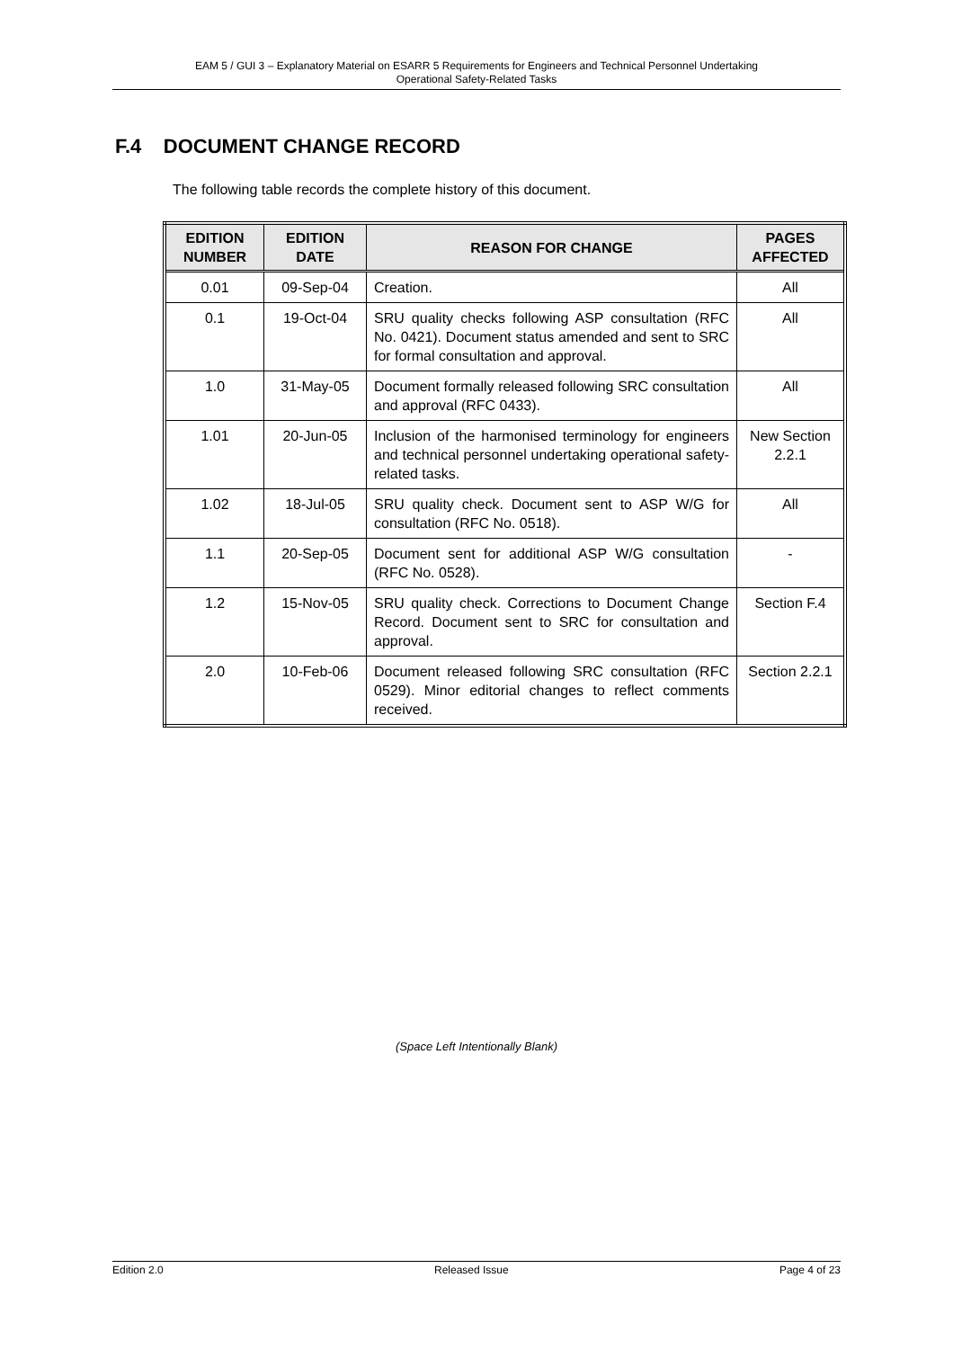EAM 5 / GUI 3 – Explanatory Material on ESARR 5 Requirements for Engineers and Technical Personnel Undertaking
Operational Safety-Related Tasks
F.4 DOCUMENT CHANGE RECORD
The following table records the complete history of this document.
| EDITION NUMBER | EDITION DATE | REASON FOR CHANGE | PAGES AFFECTED |
| --- | --- | --- | --- |
| 0.01 | 09-Sep-04 | Creation. | All |
| 0.1 | 19-Oct-04 | SRU quality checks following ASP consultation (RFC No. 0421). Document status amended and sent to SRC for formal consultation and approval. | All |
| 1.0 | 31-May-05 | Document formally released following SRC consultation and approval (RFC 0433). | All |
| 1.01 | 20-Jun-05 | Inclusion of the harmonised terminology for engineers and technical personnel undertaking operational safety-related tasks. | New Section 2.2.1 |
| 1.02 | 18-Jul-05 | SRU quality check. Document sent to ASP W/G for consultation (RFC No. 0518). | All |
| 1.1 | 20-Sep-05 | Document sent for additional ASP W/G consultation (RFC No. 0528). | - |
| 1.2 | 15-Nov-05 | SRU quality check. Corrections to Document Change Record. Document sent to SRC for consultation and approval. | Section F.4 |
| 2.0 | 10-Feb-06 | Document released following SRC consultation (RFC 0529). Minor editorial changes to reflect comments received. | Section 2.2.1 |
(Space Left Intentionally Blank)
Edition 2.0 Released Issue Page 4 of 23